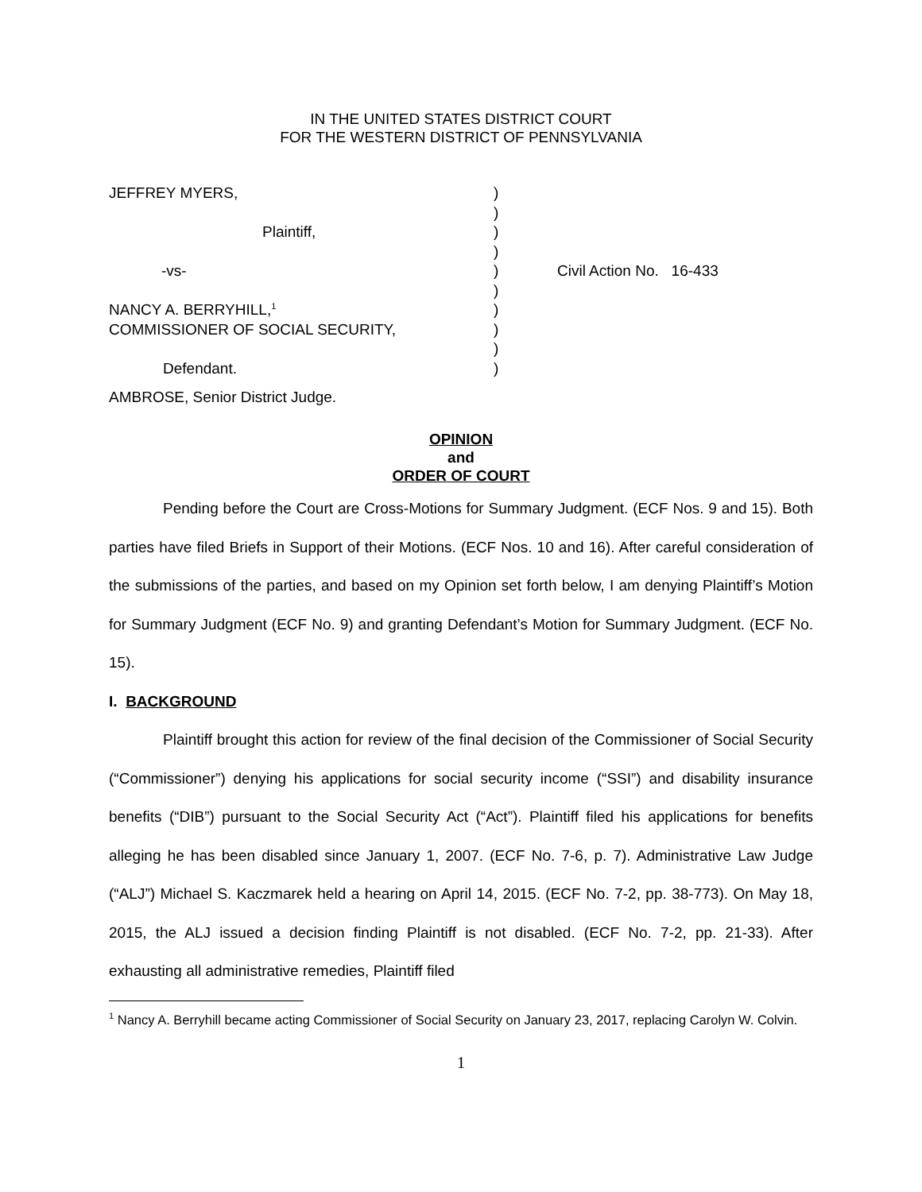IN THE UNITED STATES DISTRICT COURT
FOR THE WESTERN DISTRICT OF PENNSYLVANIA
| JEFFREY MYERS, | ) | |
| | ) | |
| Plaintiff, | ) | |
| | ) | |
| -vs- | ) | Civil Action No. 16-433 |
| | ) | |
| NANCY A. BERRYHILL,<sup>1</sup> | ) | |
| COMMISSIONER OF SOCIAL SECURITY, | ) | |
| | ) | |
| Defendant. | ) | |
AMBROSE, Senior District Judge.
OPINION
and
ORDER OF COURT
Pending before the Court are Cross-Motions for Summary Judgment. (ECF Nos. 9 and 15). Both parties have filed Briefs in Support of their Motions. (ECF Nos. 10 and 16). After careful consideration of the submissions of the parties, and based on my Opinion set forth below, I am denying Plaintiff’s Motion for Summary Judgment (ECF No. 9) and granting Defendant’s Motion for Summary Judgment. (ECF No. 15).
I. BACKGROUND
Plaintiff brought this action for review of the final decision of the Commissioner of Social Security (“Commissioner”) denying his applications for social security income (“SSI”) and disability insurance benefits (“DIB”) pursuant to the Social Security Act (“Act”). Plaintiff filed his applications for benefits alleging he has been disabled since January 1, 2007. (ECF No. 7-6, p. 7). Administrative Law Judge (“ALJ”) Michael S. Kaczmarek held a hearing on April 14, 2015. (ECF No. 7-2, pp. 38-773). On May 18, 2015, the ALJ issued a decision finding Plaintiff is not disabled. (ECF No. 7-2, pp. 21-33). After exhausting all administrative remedies, Plaintiff filed
<sup>1</sup> Nancy A. Berryhill became acting Commissioner of Social Security on January 23, 2017, replacing Carolyn W. Colvin.
1